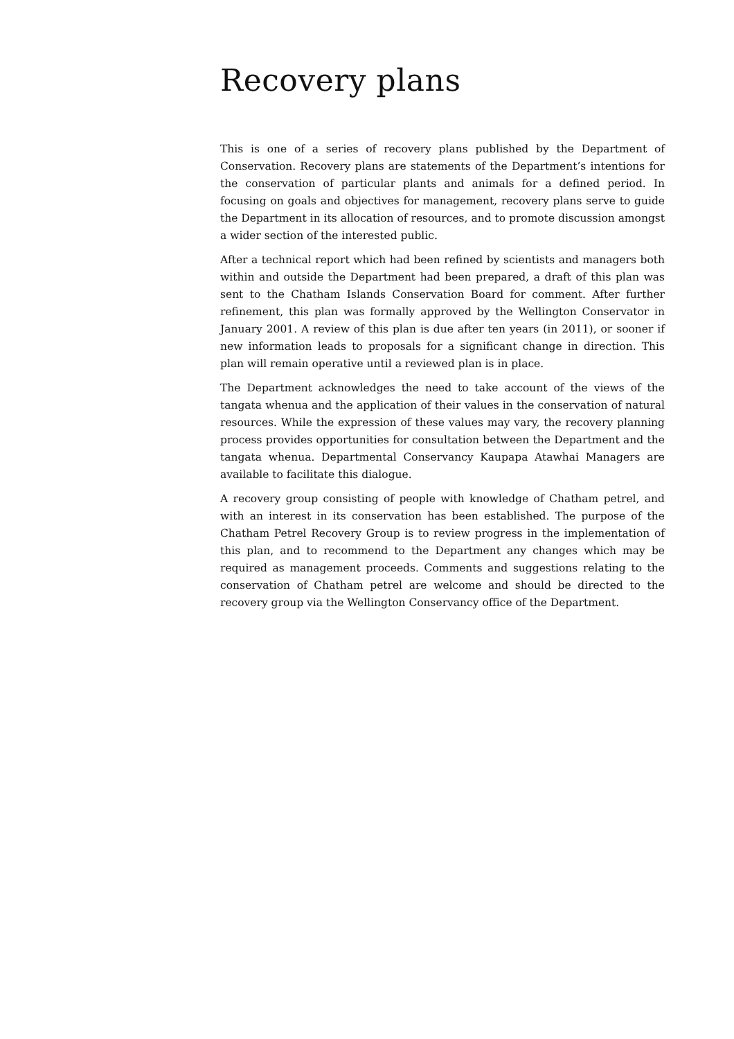Recovery plans
This is one of a series of recovery plans published by the Department of Conservation. Recovery plans are statements of the Department’s intentions for the conservation of particular plants and animals for a defined period. In focusing on goals and objectives for management, recovery plans serve to guide the Department in its allocation of resources, and to promote discussion amongst a wider section of the interested public.
After a technical report which had been refined by scientists and managers both within and outside the Department had been prepared, a draft of this plan was sent to the Chatham Islands Conservation Board for comment. After further refinement, this plan was formally approved by the Wellington Conservator in January 2001. A review of this plan is due after ten years (in 2011), or sooner if new information leads to proposals for a significant change in direction. This plan will remain operative until a reviewed plan is in place.
The Department acknowledges the need to take account of the views of the tangata whenua and the application of their values in the conservation of natural resources. While the expression of these values may vary, the recovery planning process provides opportunities for consultation between the Department and the tangata whenua. Departmental Conservancy Kaupapa Atawhai Managers are available to facilitate this dialogue.
A recovery group consisting of people with knowledge of Chatham petrel, and with an interest in its conservation has been established. The purpose of the Chatham Petrel Recovery Group is to review progress in the implementation of this plan, and to recommend to the Department any changes which may be required as management proceeds. Comments and suggestions relating to the conservation of Chatham petrel are welcome and should be directed to the recovery group via the Wellington Conservancy office of the Department.